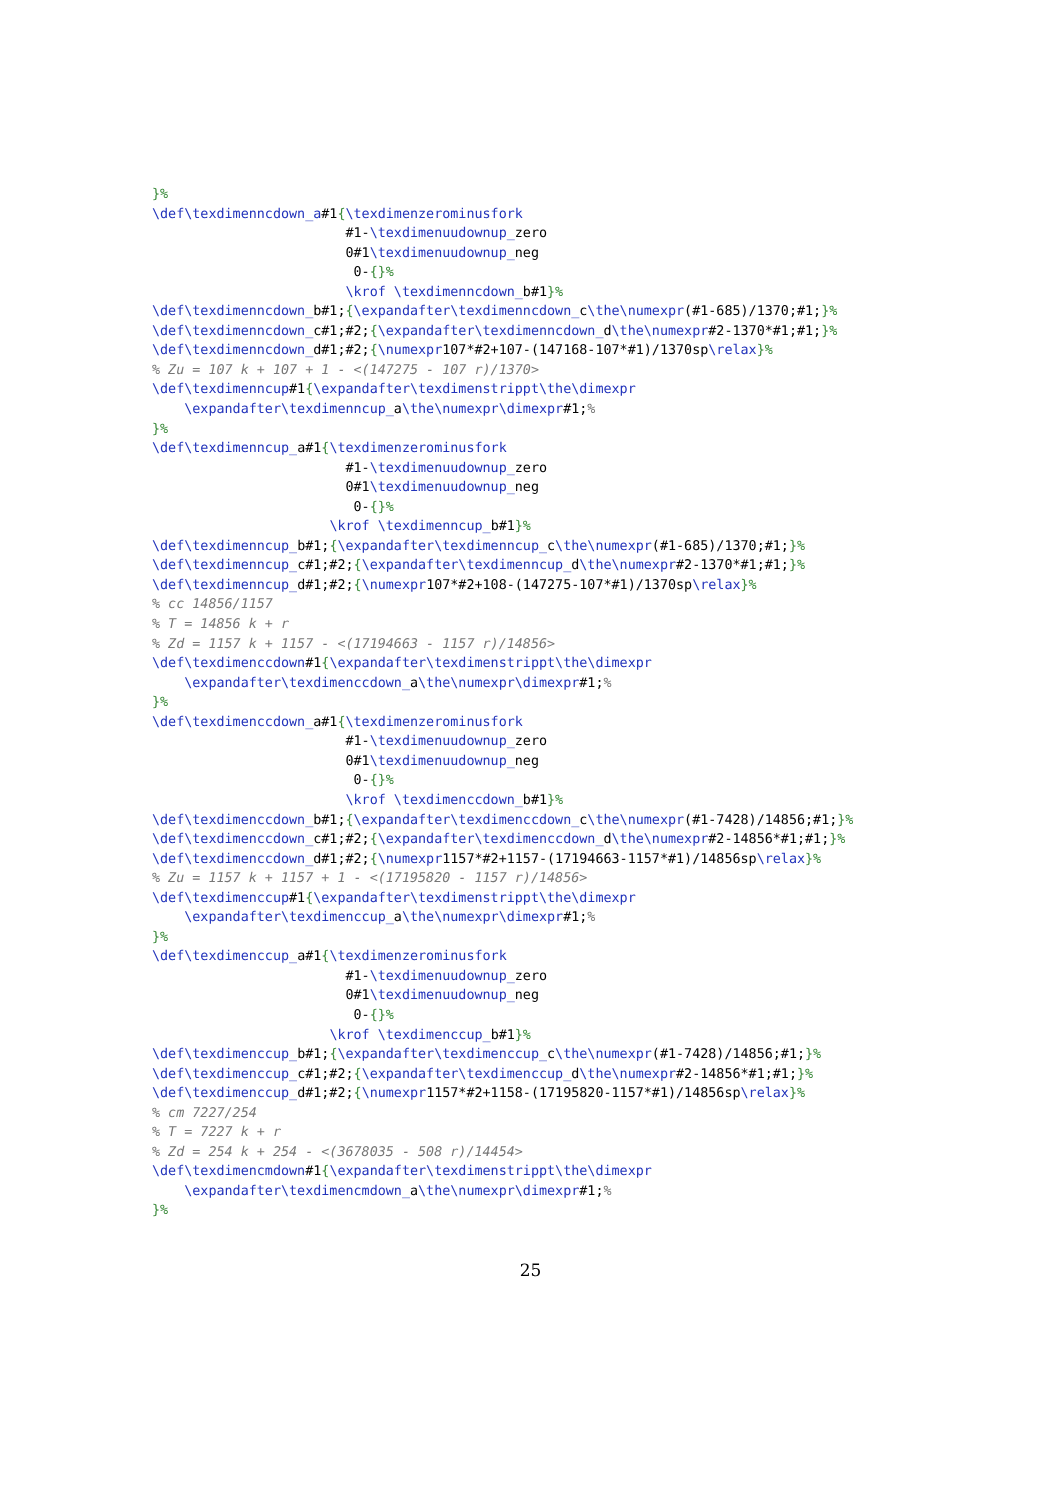}%
\def\texdimenncdown_a#1{\texdimenzerominusfork
                        #1-\texdimenuudownup_zero
                        0#1\texdimenuudownup_neg
                         0-{}%
                        \krof \texdimenncdown_b#1}%
\def\texdimenncdown_b#1;{\expandafter\texdimenncdown_c\the\numexpr(#1-685)/1370;#1;}%
\def\texdimenncdown_c#1;#2;{\expandafter\texdimenncdown_d\the\numexpr#2-1370*#1;#1;}%
\def\texdimenncdown_d#1;#2;{\numexpr107*#2+107-(147168-107*#1)/1370sp\relax}%
% Zu = 107 k + 107 + 1 - <(147275 - 107 r)/1370>
\def\texdimenncup#1{\expandafter\texdimenstrippt\the\dimexpr
    \expandafter\texdimenncup_a\the\numexpr\dimexpr#1;%
}%
\def\texdimenncup_a#1{\texdimenzerominusfork
                        #1-\texdimenuudownup_zero
                        0#1\texdimenuudownup_neg
                         0-{}%
                      \krof \texdimenncup_b#1}%
\def\texdimenncup_b#1;{\expandafter\texdimenncup_c\the\numexpr(#1-685)/1370;#1;}%
\def\texdimenncup_c#1;#2;{\expandafter\texdimenncup_d\the\numexpr#2-1370*#1;#1;}%
\def\texdimenncup_d#1;#2;{\numexpr107*#2+108-(147275-107*#1)/1370sp\relax}%
% cc 14856/1157
% T = 14856 k + r
% Zd = 1157 k + 1157 - <(17194663 - 1157 r)/14856>
\def\texdimenccdown#1{\expandafter\texdimenstrippt\the\dimexpr
    \expandafter\texdimenccdown_a\the\numexpr\dimexpr#1;%
}%
\def\texdimenccdown_a#1{\texdimenzerominusfork
                        #1-\texdimenuudownup_zero
                        0#1\texdimenuudownup_neg
                         0-{}%
                        \krof \texdimenccdown_b#1}%
\def\texdimenccdown_b#1;{\expandafter\texdimenccdown_c\the\numexpr(#1-7428)/14856;#1;}%
\def\texdimenccdown_c#1;#2;{\expandafter\texdimenccdown_d\the\numexpr#2-14856*#1;#1;}%
\def\texdimenccdown_d#1;#2;{\numexpr1157*#2+1157-(17194663-1157*#1)/14856sp\relax}%
% Zu = 1157 k + 1157 + 1 - <(17195820 - 1157 r)/14856>
\def\texdimenccup#1{\expandafter\texdimenstrippt\the\dimexpr
    \expandafter\texdimenccup_a\the\numexpr\dimexpr#1;%
}%
\def\texdimenccup_a#1{\texdimenzerominusfork
                        #1-\texdimenuudownup_zero
                        0#1\texdimenuudownup_neg
                         0-{}%
                      \krof \texdimenccup_b#1}%
\def\texdimenccup_b#1;{\expandafter\texdimenccup_c\the\numexpr(#1-7428)/14856;#1;}%
\def\texdimenccup_c#1;#2;{\expandafter\texdimenccup_d\the\numexpr#2-14856*#1;#1;}%
\def\texdimenccup_d#1;#2;{\numexpr1157*#2+1158-(17195820-1157*#1)/14856sp\relax}%
% cm 7227/254
% T = 7227 k + r
% Zd = 254 k + 254 - <(3678035 - 508 r)/14454>
\def\texdimencmdown#1{\expandafter\texdimenstrippt\the\dimexpr
    \expandafter\texdimencmdown_a\the\numexpr\dimexpr#1;%
}%
25